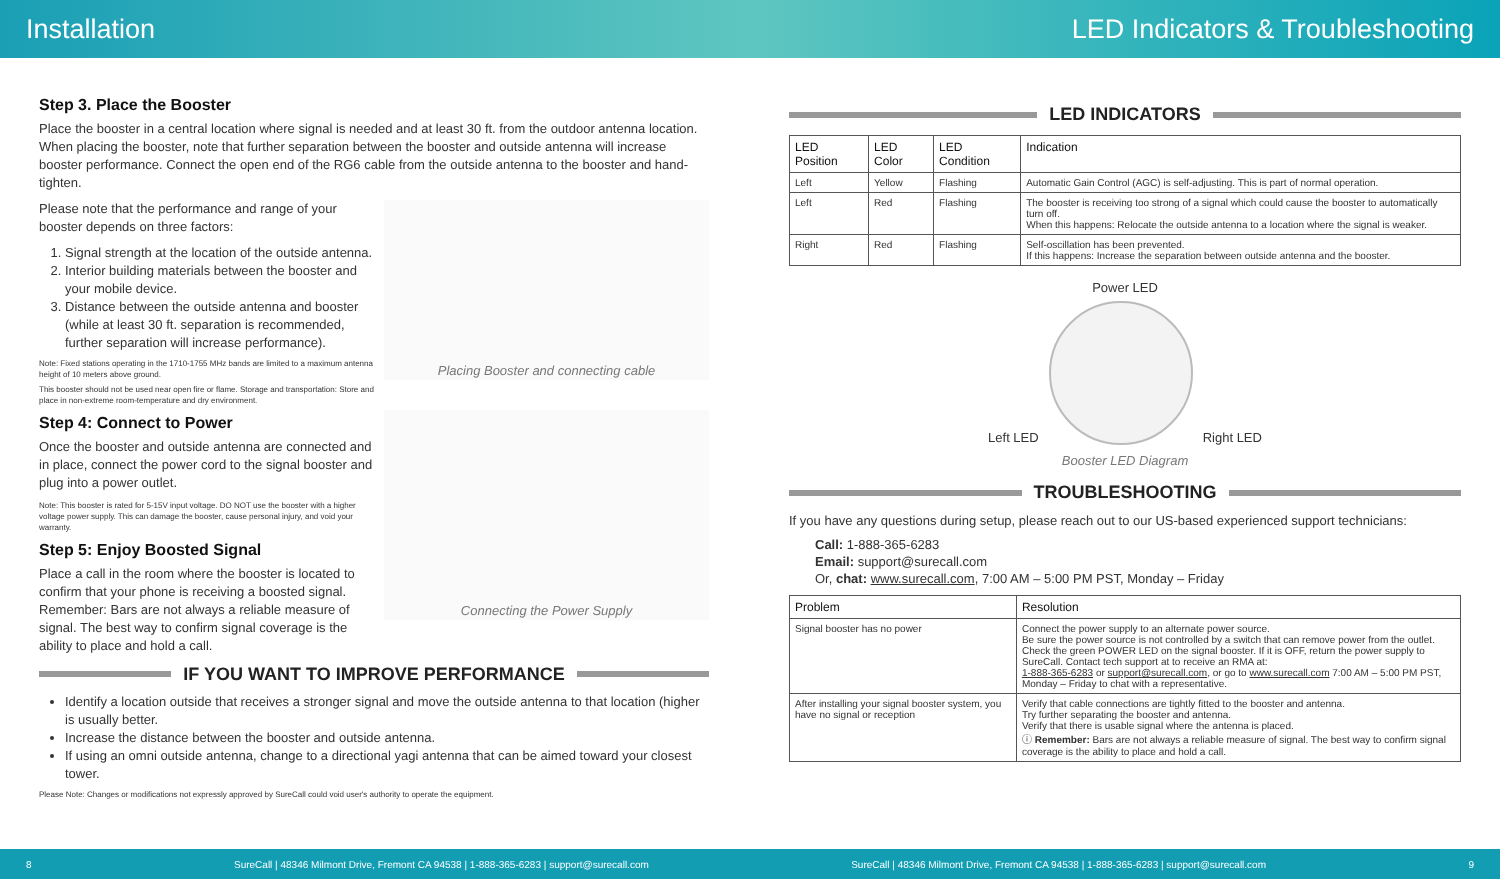Installation
LED Indicators & Troubleshooting
Step 3. Place the Booster
Place the booster in a central location where signal is needed and at least 30 ft. from the outdoor antenna location. When placing the booster, note that further separation between the booster and outside antenna will increase booster performance. Connect the open end of the RG6 cable from the outside antenna to the booster and hand-tighten.
Placing Booster and connecting cable
Please note that the performance and range of your booster depends on three factors:
1. Signal strength at the location of the outside antenna.
2. Interior building materials between the booster and your mobile device.
3. Distance between the outside antenna and booster (while at least 30 ft. separation is recommended, further separation will increase performance).
Note: Fixed stations operating in the 1710-1755 MHz bands are limited to a maximum antenna height of 10 meters above ground.
This booster should not be used near open fire or flame. Storage and transportation: Store and place in non-extreme room-temperature and dry environment.
Connecting the Power Supply
Step 4: Connect to Power
Once the booster and outside antenna are connected and in place, connect the power cord to the signal booster and plug into a power outlet.
Note: This booster is rated for 5-15V input voltage. DO NOT use the booster with a higher voltage power supply. This can damage the booster, cause personal injury, and void your warranty.
Step 5: Enjoy Boosted Signal
Place a call in the room where the booster is located to confirm that your phone is receiving a boosted signal. Remember: Bars are not always a reliable measure of signal. The best way to confirm signal coverage is the ability to place and hold a call.
IF YOU WANT TO IMPROVE PERFORMANCE
Identify a location outside that receives a stronger signal and move the outside antenna to that location (higher is usually better.
Increase the distance between the booster and outside antenna.
If using an omni outside antenna, change to a directional yagi antenna that can be aimed toward your closest tower.
Please Note: Changes or modifications not expressly approved by SureCall could void user's authority to operate the equipment.
LED INDICATORS
| LED Position | LED Color | LED Condition | Indication |
| --- | --- | --- | --- |
| Left | Yellow | Flashing | Automatic Gain Control (AGC) is self-adjusting. This is part of normal operation. |
| Left | Red | Flashing | The booster is receiving too strong of a signal which could cause the booster to automatically turn off. When this happens: Relocate the outside antenna to a location where the signal is weaker. |
| Right | Red | Flashing | Self-oscillation has been prevented. If this happens: Increase the separation between outside antenna and the booster. |
Power LED
Left LED
Right LED
Booster LED Diagram
TROUBLESHOOTING
If you have any questions during setup, please reach out to our US-based experienced support technicians:
Call: 1-888-365-6283
Email: support@surecall.com
Or, chat: www.surecall.com, 7:00 AM – 5:00 PM PST, Monday – Friday
| Problem | Resolution |
| --- | --- |
| Signal booster has no power | Connect the power supply to an alternate power source. Be sure the power source is not controlled by a switch that can remove power from the outlet. Check the green POWER LED on the signal booster. If it is OFF, return the power supply to SureCall. Contact tech support at to receive an RMA at: 1-888-365-6283 or support@surecall.com , or go to www.surecall.com 7:00 AM – 5:00 PM PST, Monday – Friday to chat with a representative. |
| After installing your signal booster system, you have no signal or reception | Verify that cable connections are tightly fitted to the booster and antenna. Try further separating the booster and antenna. Verify that there is usable signal where the antenna is placed. ⓘ Remember: Bars are not always a reliable measure of signal. The best way to confirm signal coverage is the ability to place and hold a call. |
8 SureCall | 48346 Milmont Drive, Fremont CA 94538 | 1-888-365-6283 | support@surecall.com SureCall | 48346 Milmont Drive, Fremont CA 94538 | 1-888-365-6283 | support@surecall.com 9